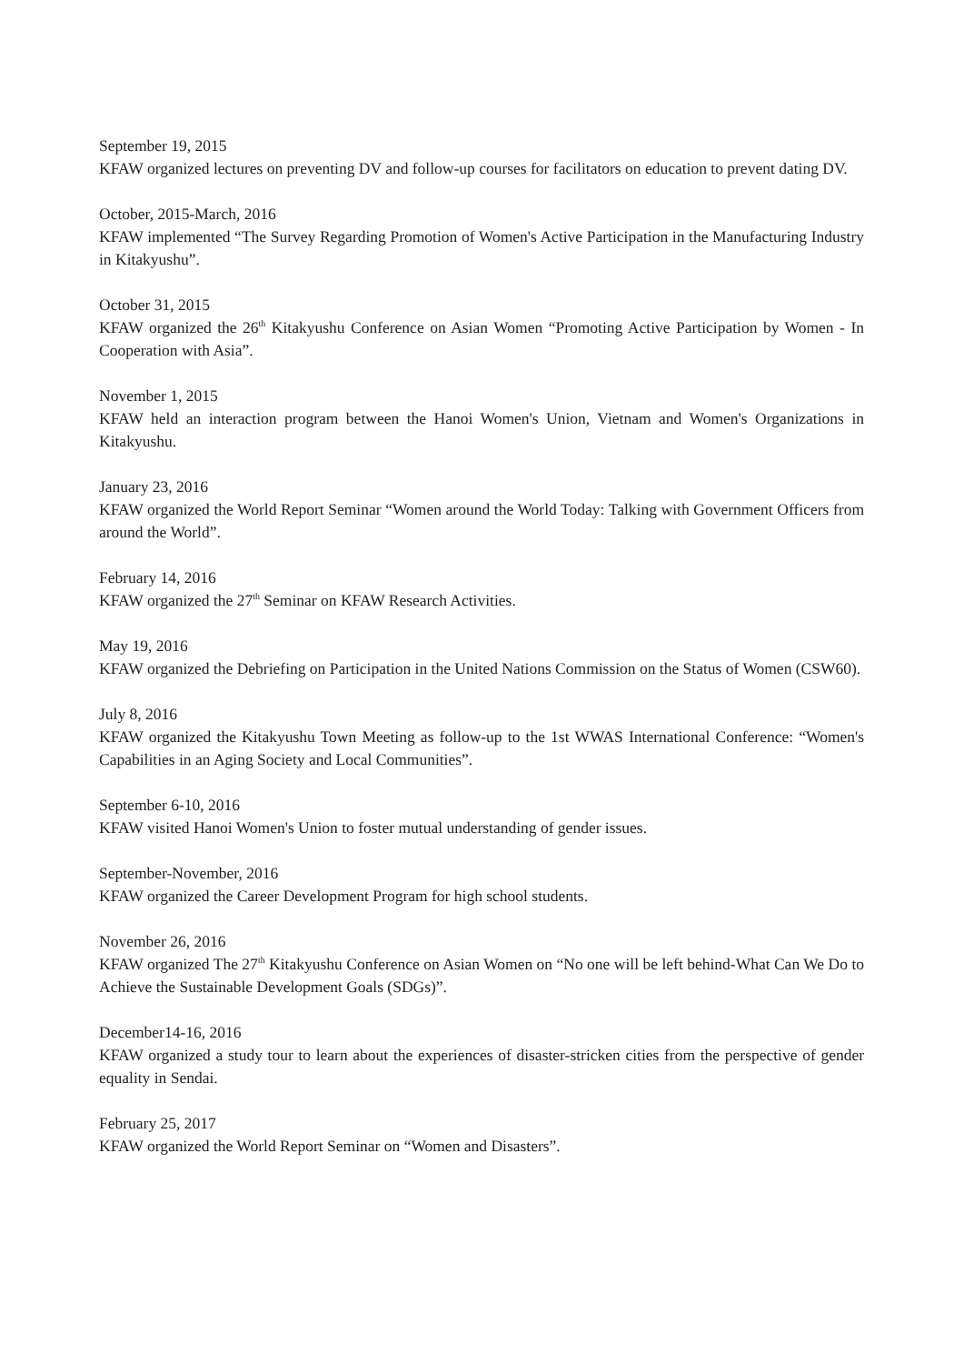September 19, 2015
KFAW organized lectures on preventing DV and follow-up courses for facilitators on education to prevent dating DV.
October, 2015-March, 2016
KFAW implemented “The Survey Regarding Promotion of Women's Active Participation in the Manufacturing Industry in Kitakyushu”.
October 31, 2015
KFAW organized the 26<sup>th</sup> Kitakyushu Conference on Asian Women “Promoting Active Participation by Women - In Cooperation with Asia”.
November 1, 2015
KFAW held an interaction program between the Hanoi Women's Union, Vietnam and Women's Organizations in Kitakyushu.
January 23, 2016
KFAW organized the World Report Seminar “Women around the World Today: Talking with Government Officers from around the World”.
February 14, 2016
KFAW organized the 27<sup>th</sup> Seminar on KFAW Research Activities.
May 19, 2016
KFAW organized the Debriefing on Participation in the United Nations Commission on the Status of Women (CSW60).
July 8, 2016
KFAW organized the Kitakyushu Town Meeting as follow-up to the 1st WWAS International Conference: “Women's Capabilities in an Aging Society and Local Communities”.
September 6-10, 2016
KFAW visited Hanoi Women's Union to foster mutual understanding of gender issues.
September-November, 2016
KFAW organized the Career Development Program for high school students.
November 26, 2016
KFAW organized The 27<sup>th</sup> Kitakyushu Conference on Asian Women on “No one will be left behind-What Can We Do to Achieve the Sustainable Development Goals (SDGs)”.
December14-16, 2016
KFAW organized a study tour to learn about the experiences of disaster-stricken cities from the perspective of gender equality in Sendai.
February 25, 2017
KFAW organized the World Report Seminar on “Women and Disasters”.